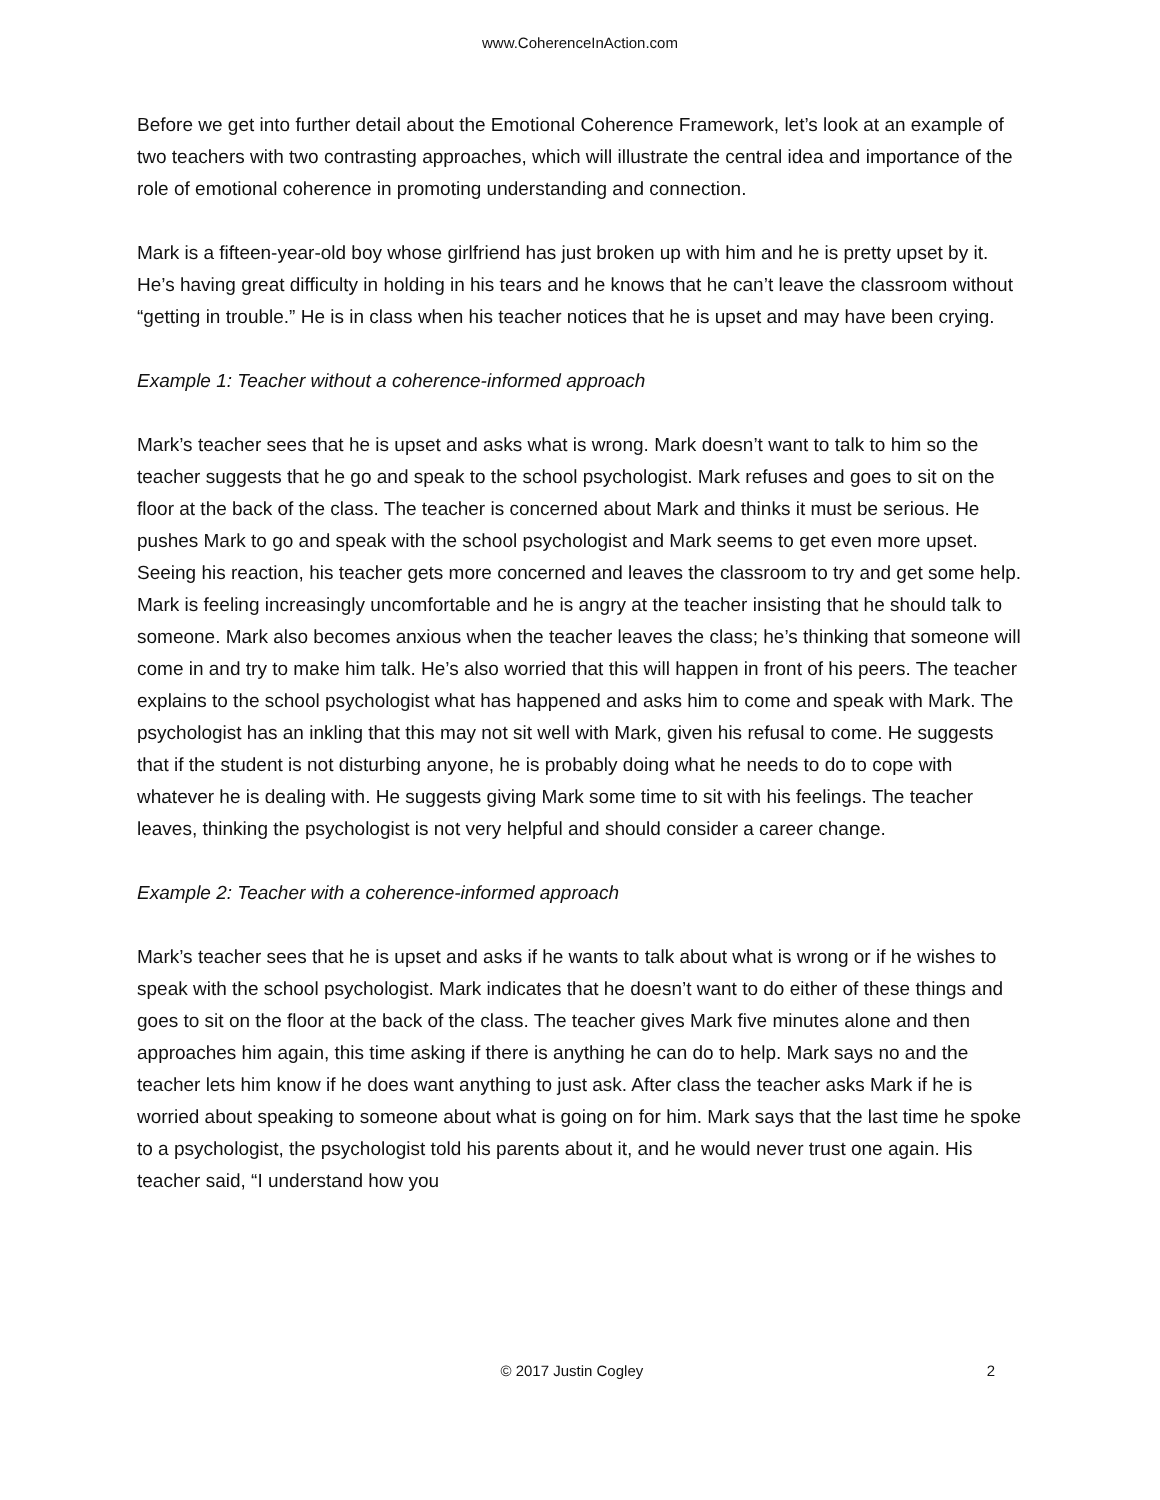www.CoherenceInAction.com
Before we get into further detail about the Emotional Coherence Framework, let’s look at an example of two teachers with two contrasting approaches, which will illustrate the central idea and importance of the role of emotional coherence in promoting understanding and connection.
Mark is a fifteen-year-old boy whose girlfriend has just broken up with him and he is pretty upset by it. He’s having great difficulty in holding in his tears and he knows that he can’t leave the classroom without “getting in trouble.” He is in class when his teacher notices that he is upset and may have been crying.
Example 1: Teacher without a coherence-informed approach
Mark’s teacher sees that he is upset and asks what is wrong. Mark doesn’t want to talk to him so the teacher suggests that he go and speak to the school psychologist. Mark refuses and goes to sit on the floor at the back of the class. The teacher is concerned about Mark and thinks it must be serious. He pushes Mark to go and speak with the school psychologist and Mark seems to get even more upset. Seeing his reaction, his teacher gets more concerned and leaves the classroom to try and get some help. Mark is feeling increasingly uncomfortable and he is angry at the teacher insisting that he should talk to someone. Mark also becomes anxious when the teacher leaves the class; he’s thinking that someone will come in and try to make him talk. He’s also worried that this will happen in front of his peers. The teacher explains to the school psychologist what has happened and asks him to come and speak with Mark. The psychologist has an inkling that this may not sit well with Mark, given his refusal to come. He suggests that if the student is not disturbing anyone, he is probably doing what he needs to do to cope with whatever he is dealing with. He suggests giving Mark some time to sit with his feelings. The teacher leaves, thinking the psychologist is not very helpful and should consider a career change.
Example 2: Teacher with a coherence-informed approach
Mark’s teacher sees that he is upset and asks if he wants to talk about what is wrong or if he wishes to speak with the school psychologist. Mark indicates that he doesn’t want to do either of these things and goes to sit on the floor at the back of the class. The teacher gives Mark five minutes alone and then approaches him again, this time asking if there is anything he can do to help. Mark says no and the teacher lets him know if he does want anything to just ask. After class the teacher asks Mark if he is worried about speaking to someone about what is going on for him. Mark says that the last time he spoke to a psychologist, the psychologist told his parents about it, and he would never trust one again. His teacher said, “I understand how you
© 2017 Justin Cogley 2